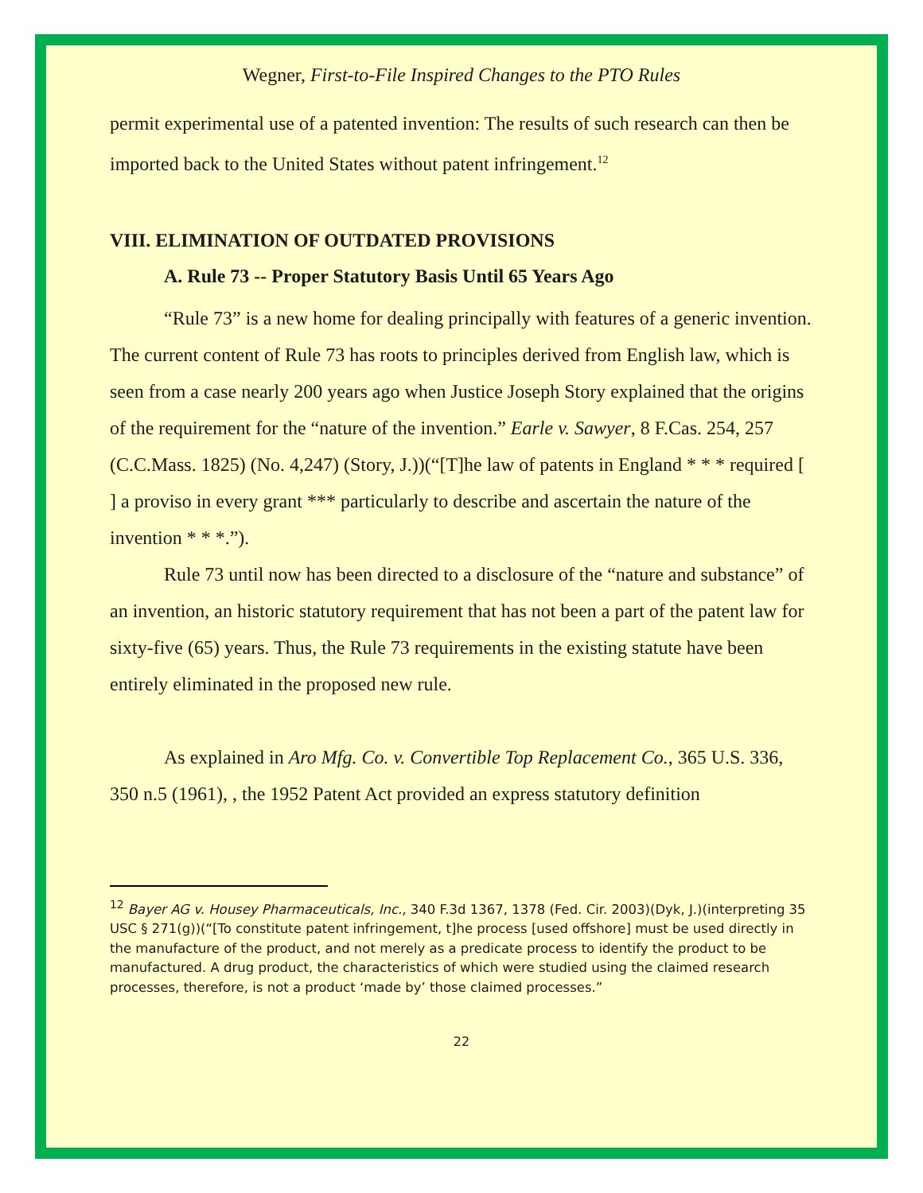Wegner, First-to-File Inspired Changes to the PTO Rules
permit experimental use of a patented invention: The results of such research can then be imported back to the United States without patent infringement.<sup>12</sup>
VIII. ELIMINATION OF OUTDATED PROVISIONS
A. Rule 73 -- Proper Statutory Basis Until 65 Years Ago
“Rule 73” is a new home for dealing principally with features of a generic invention. The current content of Rule 73 has roots to principles derived from English law, which is seen from a case nearly 200 years ago when Justice Joseph Story explained that the origins of the requirement for the “nature of the invention.” Earle v. Sawyer, 8 F.Cas. 254, 257 (C.C.Mass. 1825) (No. 4,247) (Story, J.))(“[T]he law of patents in England * * * required [ ] a proviso in every grant *** particularly to describe and ascertain the nature of the invention * * *.”).
Rule 73 until now has been directed to a disclosure of the “nature and substance” of an invention, an historic statutory requirement that has not been a part of the patent law for sixty-five (65) years. Thus, the Rule 73 requirements in the existing statute have been entirely eliminated in the proposed new rule.
As explained in Aro Mfg. Co. v. Convertible Top Replacement Co., 365 U.S. 336, 350 n.5 (1961), , the 1952 Patent Act provided an express statutory definition
<sup>12</sup> Bayer AG v. Housey Pharmaceuticals, Inc., 340 F.3d 1367, 1378 (Fed. Cir. 2003)(Dyk, J.)(interpreting 35 USC § 271(g))(“[To constitute patent infringement, t]he process [used offshore] must be used directly in the manufacture of the product, and not merely as a predicate process to identify the product to be manufactured. A drug product, the characteristics of which were studied using the claimed research processes, therefore, is not a product ‘made by’ those claimed processes.”
22